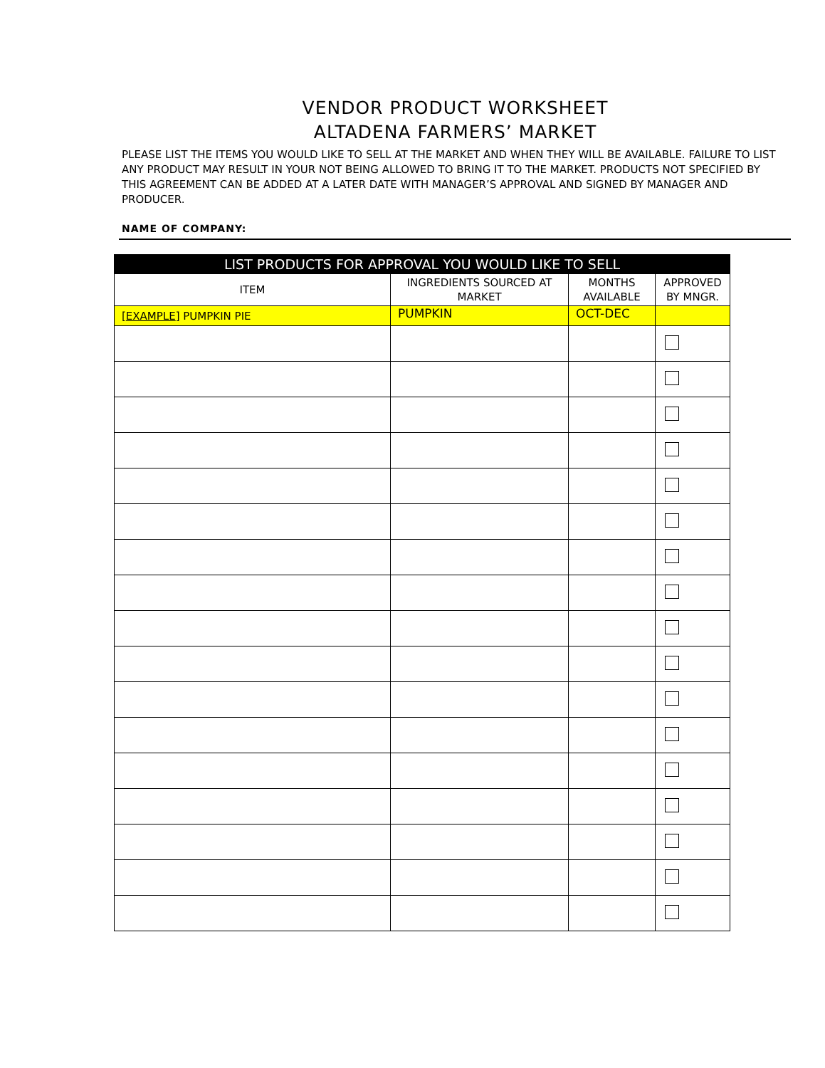VENDOR PRODUCT WORKSHEET
ALTADENA FARMERS’ MARKET
PLEASE LIST THE ITEMS YOU WOULD LIKE TO SELL AT THE MARKET AND WHEN THEY WILL BE AVAILABLE. FAILURE TO LIST ANY PRODUCT MAY RESULT IN YOUR NOT BEING ALLOWED TO BRING IT TO THE MARKET. PRODUCTS NOT SPECIFIED BY THIS AGREEMENT CAN BE ADDED AT A LATER DATE WITH MANAGER’S APPROVAL AND SIGNED BY MANAGER AND PRODUCER.
NAME OF COMPANY:
| LIST PRODUCTS FOR APPROVAL YOU WOULD LIKE TO SELL | | | |
| --- | --- | --- | --- |
| ITEM | INGREDIENTS SOURCED AT MARKET | MONTHS AVAILABLE | APPROVED BY MNGR. |
| [ EXAMPLE ] PUMPKIN PIE | PUMPKIN | OCT-DEC | |